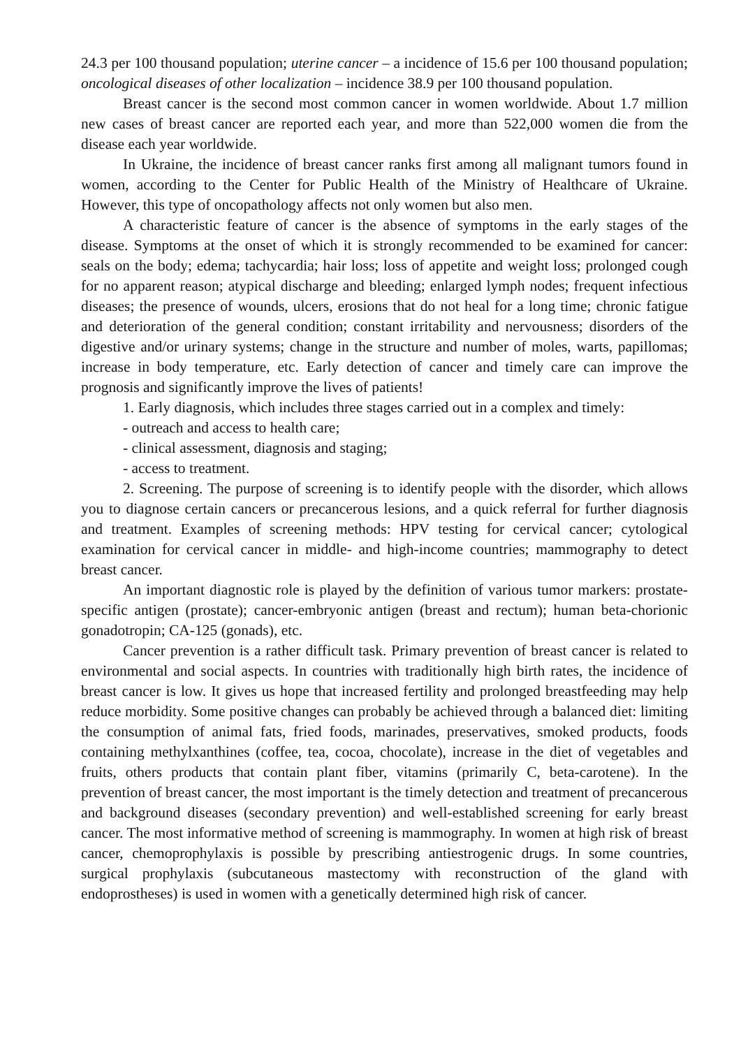24.3 per 100 thousand population; uterine cancer – a incidence of 15.6 per 100 thousand population; oncological diseases of other localization – incidence 38.9 per 100 thousand population.
Breast cancer is the second most common cancer in women worldwide. About 1.7 million new cases of breast cancer are reported each year, and more than 522,000 women die from the disease each year worldwide.
In Ukraine, the incidence of breast cancer ranks first among all malignant tumors found in women, according to the Center for Public Health of the Ministry of Healthcare of Ukraine. However, this type of oncopathology affects not only women but also men.
A characteristic feature of cancer is the absence of symptoms in the early stages of the disease. Symptoms at the onset of which it is strongly recommended to be examined for cancer: seals on the body; edema; tachycardia; hair loss; loss of appetite and weight loss; prolonged cough for no apparent reason; atypical discharge and bleeding; enlarged lymph nodes; frequent infectious diseases; the presence of wounds, ulcers, erosions that do not heal for a long time; chronic fatigue and deterioration of the general condition; constant irritability and nervousness; disorders of the digestive and/or urinary systems; change in the structure and number of moles, warts, papillomas; increase in body temperature, etc. Early detection of cancer and timely care can improve the prognosis and significantly improve the lives of patients!
1. Early diagnosis, which includes three stages carried out in a complex and timely:
- outreach and access to health care;
- clinical assessment, diagnosis and staging;
- access to treatment.
2. Screening. The purpose of screening is to identify people with the disorder, which allows you to diagnose certain cancers or precancerous lesions, and a quick referral for further diagnosis and treatment. Examples of screening methods: HPV testing for cervical cancer; cytological examination for cervical cancer in middle- and high-income countries; mammography to detect breast cancer.
An important diagnostic role is played by the definition of various tumor markers: prostate-specific antigen (prostate); cancer-embryonic antigen (breast and rectum); human beta-chorionic gonadotropin; CA-125 (gonads), etc.
Cancer prevention is a rather difficult task. Primary prevention of breast cancer is related to environmental and social aspects. In countries with traditionally high birth rates, the incidence of breast cancer is low. It gives us hope that increased fertility and prolonged breastfeeding may help reduce morbidity. Some positive changes can probably be achieved through a balanced diet: limiting the consumption of animal fats, fried foods, marinades, preservatives, smoked products, foods containing methylxanthines (coffee, tea, cocoa, chocolate), increase in the diet of vegetables and fruits, others products that contain plant fiber, vitamins (primarily C, beta-carotene). In the prevention of breast cancer, the most important is the timely detection and treatment of precancerous and background diseases (secondary prevention) and well-established screening for early breast cancer. The most informative method of screening is mammography. In women at high risk of breast cancer, chemoprophylaxis is possible by prescribing antiestrogenic drugs. In some countries, surgical prophylaxis (subcutaneous mastectomy with reconstruction of the gland with endoprostheses) is used in women with a genetically determined high risk of cancer.